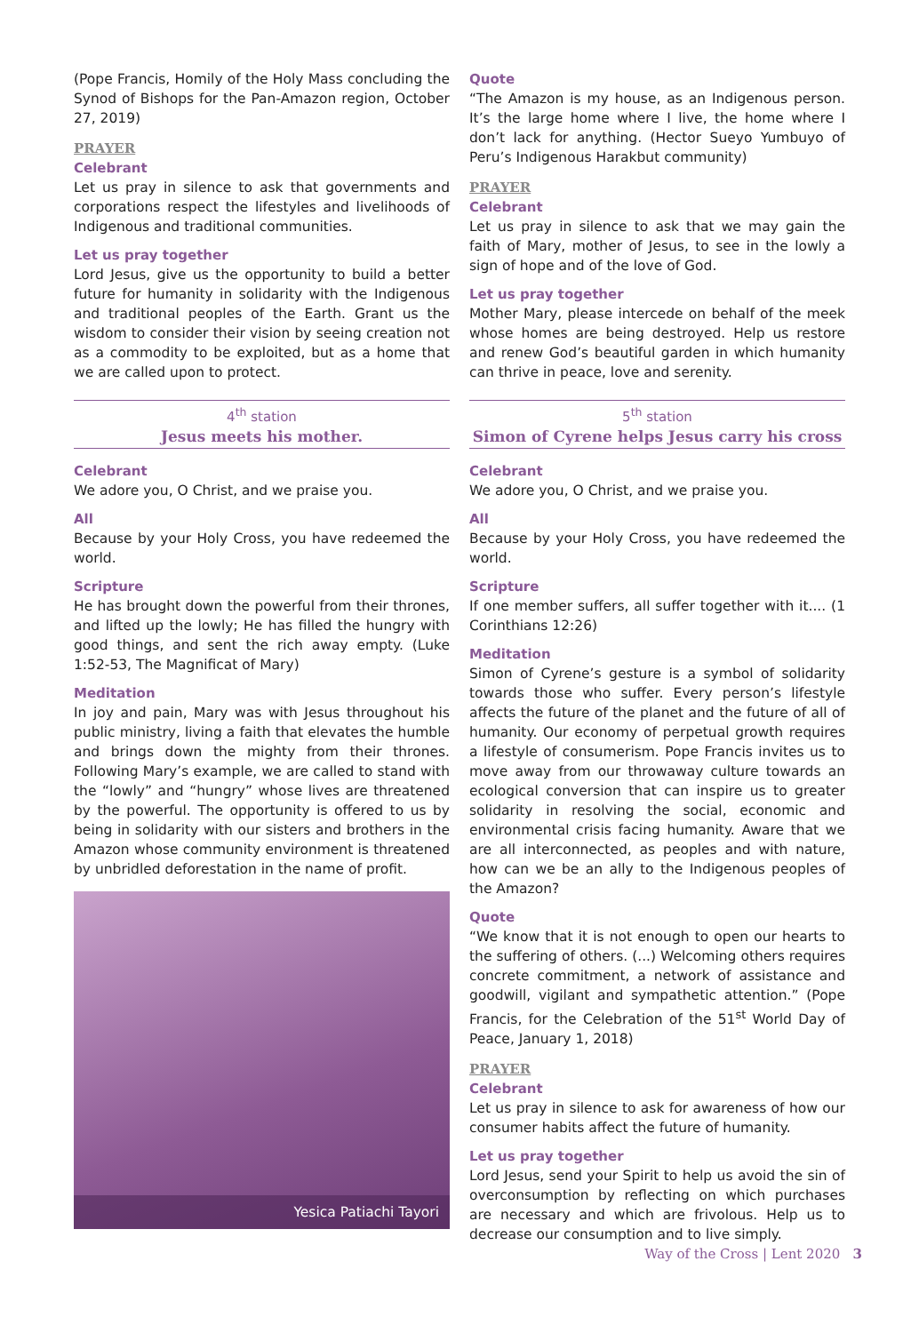(Pope Francis, Homily of the Holy Mass concluding the Synod of Bishops for the Pan-Amazon region, October 27, 2019)
PRAYER
Celebrant
Let us pray in silence to ask that governments and corporations respect the lifestyles and livelihoods of Indigenous and traditional communities.
Let us pray together
Lord Jesus, give us the opportunity to build a better future for humanity in solidarity with the Indigenous and traditional peoples of the Earth. Grant us the wisdom to consider their vision by seeing creation not as a commodity to be exploited, but as a home that we are called upon to protect.
4<sup>th</sup> station
Jesus meets his mother.
Celebrant
We adore you, O Christ, and we praise you.
All
Because by your Holy Cross, you have redeemed the world.
Scripture
He has brought down the powerful from their thrones, and lifted up the lowly; He has filled the hungry with good things, and sent the rich away empty. (Luke 1:52-53, The Magnificat of Mary)
Meditation
In joy and pain, Mary was with Jesus throughout his public ministry, living a faith that elevates the humble and brings down the mighty from their thrones. Following Mary’s example, we are called to stand with the “lowly” and “hungry” whose lives are threatened by the powerful. The opportunity is offered to us by being in solidarity with our sisters and brothers in the Amazon whose community environment is threatened by unbridled deforestation in the name of profit.
Yesica Patiachi Tayori
Quote
“The Amazon is my house, as an Indigenous person. It’s the large home where I live, the home where I don’t lack for anything. (Hector Sueyo Yumbuyo of Peru’s Indigenous Harakbut community)
PRAYER
Celebrant
Let us pray in silence to ask that we may gain the faith of Mary, mother of Jesus, to see in the lowly a sign of hope and of the love of God.
Let us pray together
Mother Mary, please intercede on behalf of the meek whose homes are being destroyed. Help us restore and renew God’s beautiful garden in which humanity can thrive in peace, love and serenity.
5<sup>th</sup> station
Simon of Cyrene helps Jesus carry his cross
Celebrant
We adore you, O Christ, and we praise you.
All
Because by your Holy Cross, you have redeemed the world.
Scripture
If one member suffers, all suffer together with it.... (1 Corinthians 12:26)
Meditation
Simon of Cyrene’s gesture is a symbol of solidarity towards those who suffer. Every person’s lifestyle affects the future of the planet and the future of all of humanity. Our economy of perpetual growth requires a lifestyle of consumerism. Pope Francis invites us to move away from our throwaway culture towards an ecological conversion that can inspire us to greater solidarity in resolving the social, economic and environmental crisis facing humanity. Aware that we are all interconnected, as peoples and with nature, how can we be an ally to the Indigenous peoples of the Amazon?
Quote
“We know that it is not enough to open our hearts to the suffering of others. (...) Welcoming others requires concrete commitment, a network of assistance and goodwill, vigilant and sympathetic attention.” (Pope Francis, for the Celebration of the 51<sup>st</sup> World Day of Peace, January 1, 2018)
PRAYER
Celebrant
Let us pray in silence to ask for awareness of how our consumer habits affect the future of humanity.
Let us pray together
Lord Jesus, send your Spirit to help us avoid the sin of overconsumption by reflecting on which purchases are necessary and which are frivolous. Help us to decrease our consumption and to live simply.
Way of the Cross | Lent 2020 3